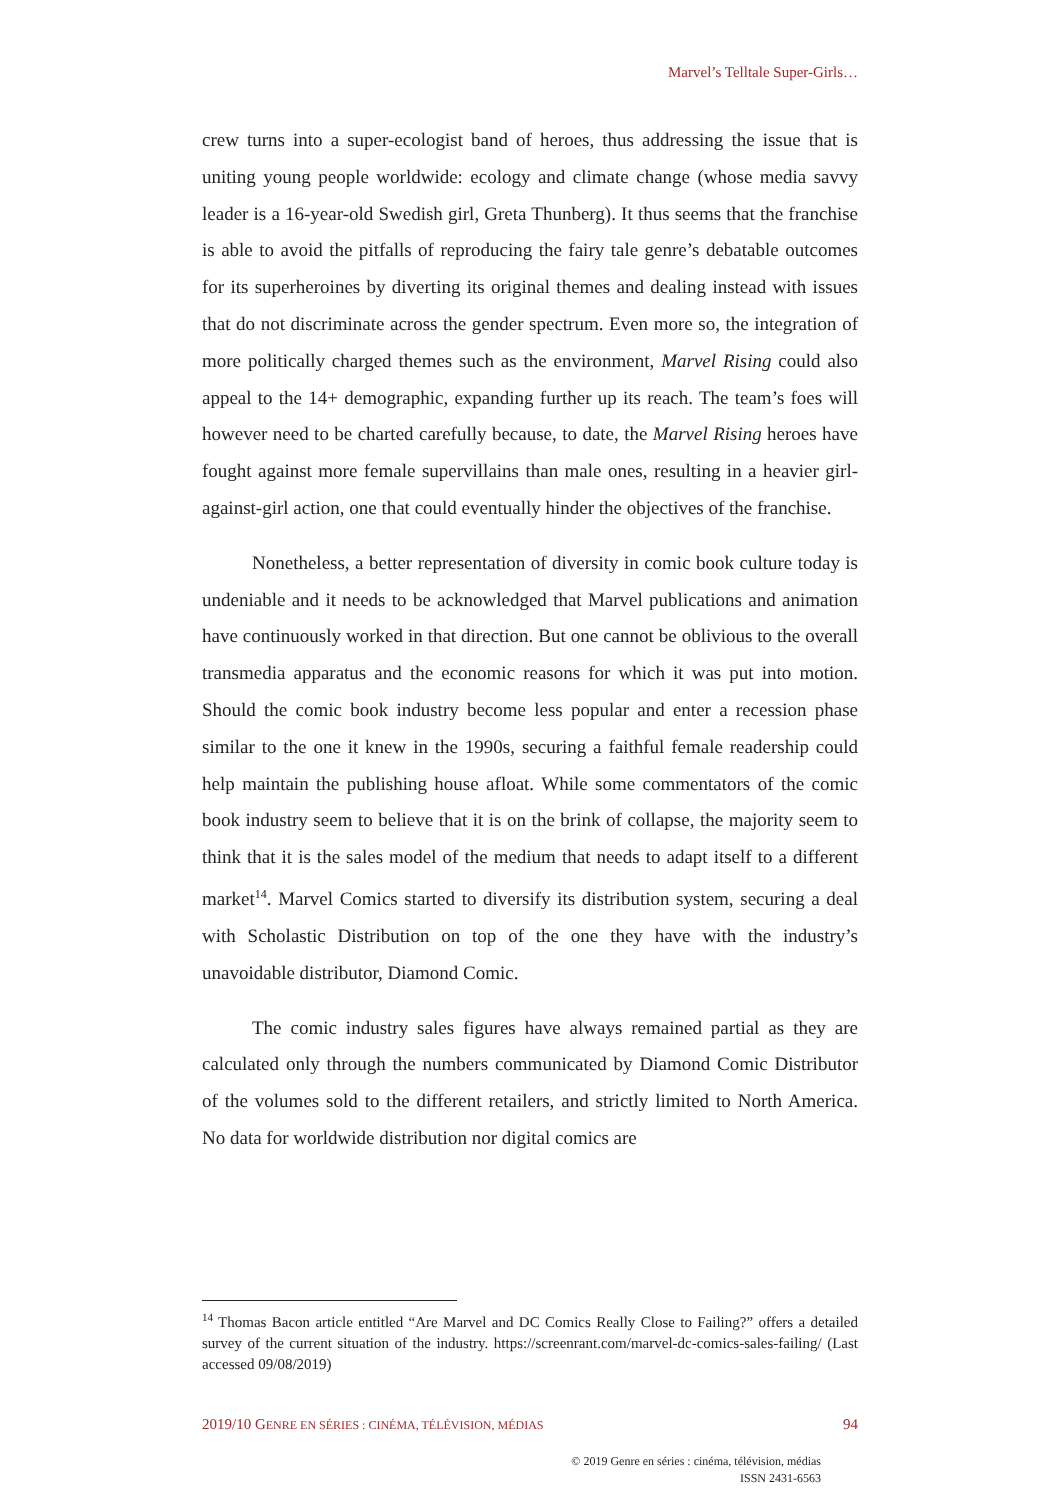Marvel’s Telltale Super-Girls…
crew turns into a super-ecologist band of heroes, thus addressing the issue that is uniting young people worldwide: ecology and climate change (whose media savvy leader is a 16-year-old Swedish girl, Greta Thunberg). It thus seems that the franchise is able to avoid the pitfalls of reproducing the fairy tale genre’s debatable outcomes for its superheroines by diverting its original themes and dealing instead with issues that do not discriminate across the gender spectrum. Even more so, the integration of more politically charged themes such as the environment, Marvel Rising could also appeal to the 14+ demographic, expanding further up its reach. The team’s foes will however need to be charted carefully because, to date, the Marvel Rising heroes have fought against more female supervillains than male ones, resulting in a heavier girl-against-girl action, one that could eventually hinder the objectives of the franchise.
Nonetheless, a better representation of diversity in comic book culture today is undeniable and it needs to be acknowledged that Marvel publications and animation have continuously worked in that direction. But one cannot be oblivious to the overall transmedia apparatus and the economic reasons for which it was put into motion. Should the comic book industry become less popular and enter a recession phase similar to the one it knew in the 1990s, securing a faithful female readership could help maintain the publishing house afloat. While some commentators of the comic book industry seem to believe that it is on the brink of collapse, the majority seem to think that it is the sales model of the medium that needs to adapt itself to a different market<sup>14</sup>. Marvel Comics started to diversify its distribution system, securing a deal with Scholastic Distribution on top of the one they have with the industry’s unavoidable distributor, Diamond Comic.
The comic industry sales figures have always remained partial as they are calculated only through the numbers communicated by Diamond Comic Distributor of the volumes sold to the different retailers, and strictly limited to North America. No data for worldwide distribution nor digital comics are
<sup>14</sup> Thomas Bacon article entitled “Are Marvel and DC Comics Really Close to Failing?” offers a detailed survey of the current situation of the industry. https://screenrant.com/marvel-dc-comics-sales-failing/ (Last accessed 09/08/2019)
2019/10 GENRE EN SÉRIES : CINÉMA, TÉLÉVISION, MÉDIAS 94
© 2019 Genre en séries : cinéma, télévision, médias
ISSN 2431-6563